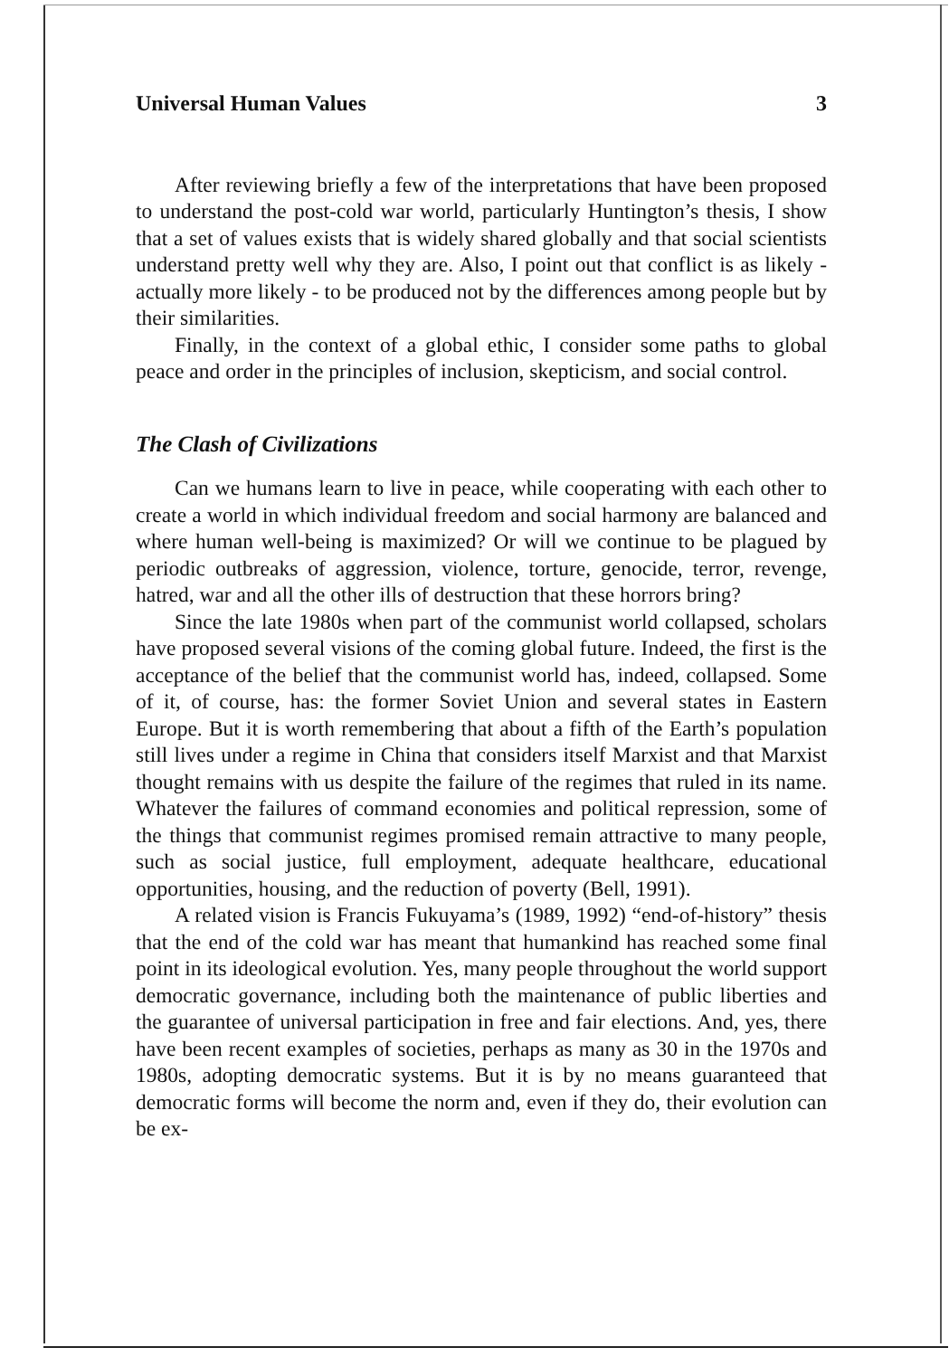Universal Human Values 3
After reviewing briefly a few of the interpretations that have been proposed to understand the post-cold war world, particularly Huntington’s thesis, I show that a set of values exists that is widely shared globally and that social scientists understand pretty well why they are. Also, I point out that conflict is as likely - actually more likely - to be produced not by the differences among people but by their similarities.
Finally, in the context of a global ethic, I consider some paths to global peace and order in the principles of inclusion, skepticism, and social control.
The Clash of Civilizations
Can we humans learn to live in peace, while cooperating with each other to create a world in which individual freedom and social harmony are balanced and where human well-being is maximized? Or will we continue to be plagued by periodic outbreaks of aggression, violence, torture, genocide, terror, revenge, hatred, war and all the other ills of destruction that these horrors bring?
Since the late 1980s when part of the communist world collapsed, scholars have proposed several visions of the coming global future. Indeed, the first is the acceptance of the belief that the communist world has, indeed, collapsed. Some of it, of course, has: the former Soviet Union and several states in Eastern Europe. But it is worth remembering that about a fifth of the Earth’s population still lives under a regime in China that considers itself Marxist and that Marxist thought remains with us despite the failure of the regimes that ruled in its name. Whatever the failures of command economies and political repression, some of the things that communist regimes promised remain attractive to many people, such as social justice, full employment, adequate healthcare, educational opportunities, housing, and the reduction of poverty (Bell, 1991).
A related vision is Francis Fukuyama’s (1989, 1992) “end-of-history” thesis that the end of the cold war has meant that humankind has reached some final point in its ideological evolution. Yes, many people throughout the world support democratic governance, including both the maintenance of public liberties and the guarantee of universal participation in free and fair elections. And, yes, there have been recent examples of societies, perhaps as many as 30 in the 1970s and 1980s, adopting democratic systems. But it is by no means guaranteed that democratic forms will become the norm and, even if they do, their evolution can be ex-